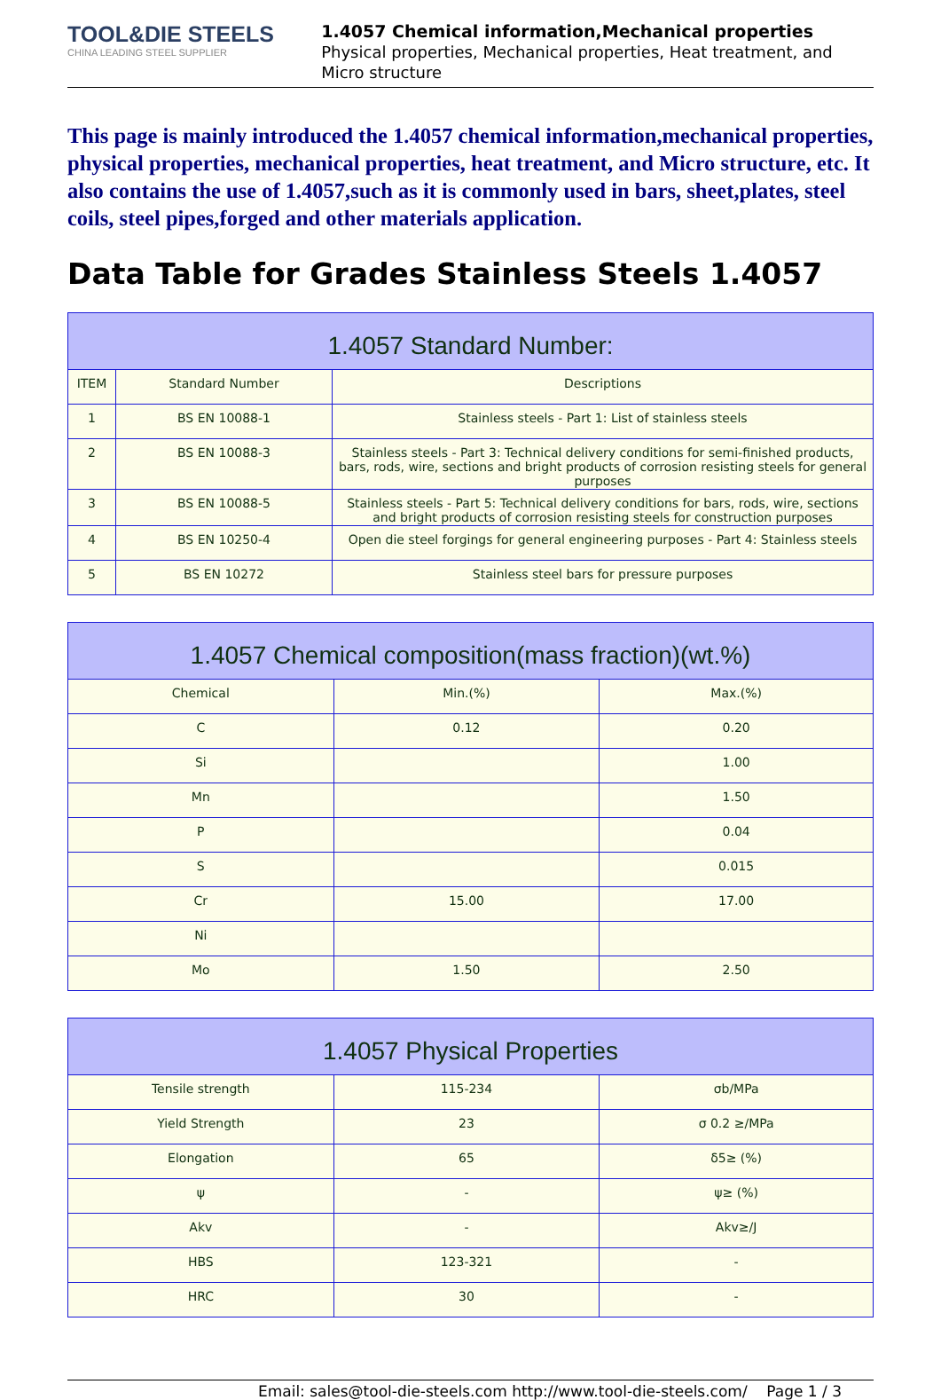TOOL&DIE STEELS
CHINA LEADING STEEL SUPPLIER
1.4057 Chemical information,Mechanical properties
Physical properties, Mechanical properties, Heat treatment, and Micro structure
This page is mainly introduced the 1.4057 chemical information,mechanical properties, physical properties, mechanical properties, heat treatment, and Micro structure, etc. It also contains the use of 1.4057,such as it is commonly used in bars, sheet,plates, steel coils, steel pipes,forged and other materials application.
Data Table for Grades Stainless Steels 1.4057
| 1.4057 Standard Number: | | |
| --- | --- | --- |
| ITEM | Standard Number | Descriptions |
| 1 | BS EN 10088-1 | Stainless steels - Part 1: List of stainless steels |
| 2 | BS EN 10088-3 | Stainless steels - Part 3: Technical delivery conditions for semi-finished products, bars, rods, wire, sections and bright products of corrosion resisting steels for general purposes |
| 3 | BS EN 10088-5 | Stainless steels - Part 5: Technical delivery conditions for bars, rods, wire, sections and bright products of corrosion resisting steels for construction purposes |
| 4 | BS EN 10250-4 | Open die steel forgings for general engineering purposes - Part 4: Stainless steels |
| 5 | BS EN 10272 | Stainless steel bars for pressure purposes |
| 1.4057 Chemical composition(mass fraction)(wt.%) | | |
| --- | --- | --- |
| Chemical | Min.(%) | Max.(%) |
| C | 0.12 | 0.20 |
| Si | | 1.00 |
| Mn | | 1.50 |
| P | | 0.04 |
| S | | 0.015 |
| Cr | 15.00 | 17.00 |
| Ni | | |
| Mo | 1.50 | 2.50 |
| 1.4057 Physical Properties | | |
| --- | --- | --- |
| Tensile strength | 115-234 | σb/MPa |
| Yield Strength | 23 | σ 0.2 ≥/MPa |
| Elongation | 65 | δ5≥ (%) |
| ψ | - | ψ≥ (%) |
| Akv | - | Akv≥/J |
| HBS | 123-321 | - |
| HRC | 30 | - |
Email: sales@tool-die-steels.com http://www.tool-die-steels.com/ Page 1 / 3